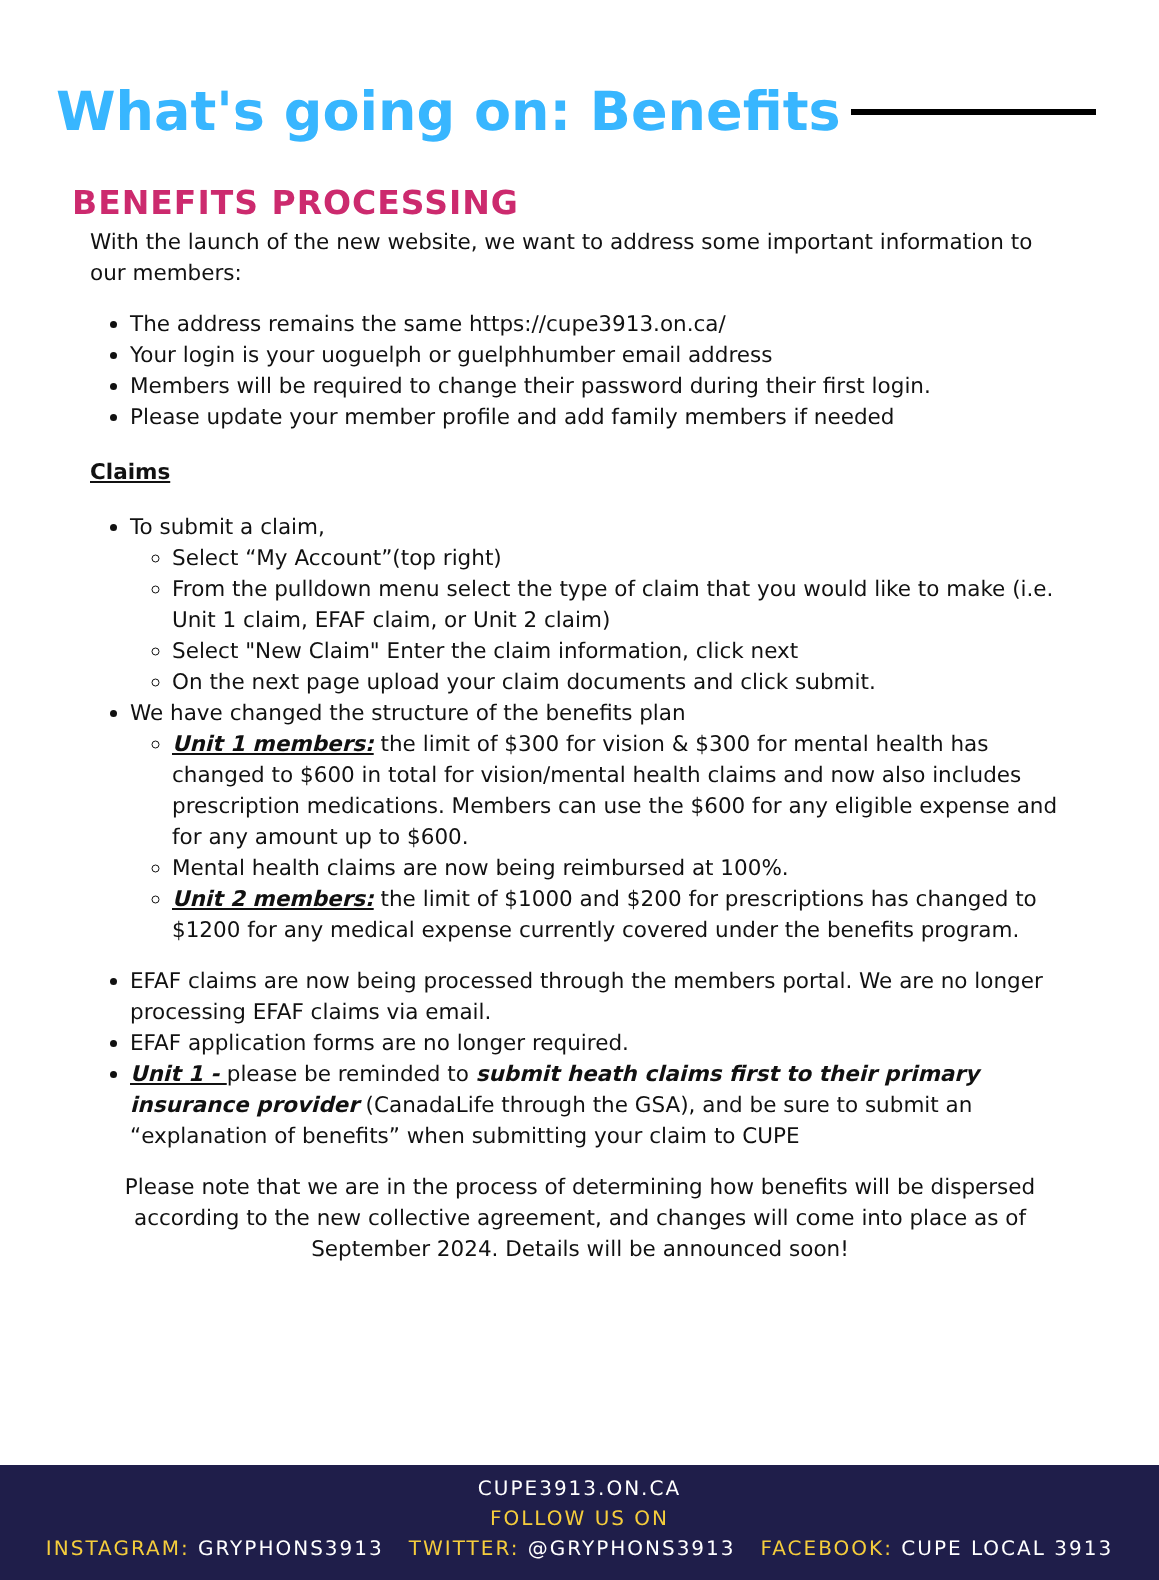What's going on: Benefits
BENEFITS PROCESSING
With the launch of the new website, we want to address some important information to our members:
The address remains the same https://cupe3913.on.ca/
Your login is your uoguelph or guelphhumber email address
Members will be required to change their password during their first login.
Please update your member profile and add family members if needed
Claims
To submit a claim,
Select “My Account”(top right)
From the pulldown menu select the type of claim that you would like to make (i.e. Unit 1 claim, EFAF claim, or Unit 2 claim)
Select "New Claim" Enter the claim information, click next
On the next page upload your claim documents and click submit.
We have changed the structure of the benefits plan
Unit 1 members: the limit of $300 for vision & $300 for mental health has changed to $600 in total for vision/mental health claims and now also includes prescription medications. Members can use the $600 for any eligible expense and for any amount up to $600.
Mental health claims are now being reimbursed at 100%.
Unit 2 members: the limit of $1000 and $200 for prescriptions has changed to $1200 for any medical expense currently covered under the benefits program.
EFAF claims are now being processed through the members portal. We are no longer processing EFAF claims via email.
EFAF application forms are no longer required.
Unit 1 - please be reminded to submit heath claims first to their primary insurance provider (CanadaLife through the GSA), and be sure to submit an “explanation of benefits” when submitting your claim to CUPE
Please note that we are in the process of determining how benefits will be dispersed according to the new collective agreement, and changes will come into place as of September 2024. Details will be announced soon!
CUPE3913.ON.CA
FOLLOW US ON
INSTAGRAM: GRYPHONS3913 TWITTER: @GRYPHONS3913 FACEBOOK: CUPE LOCAL 3913